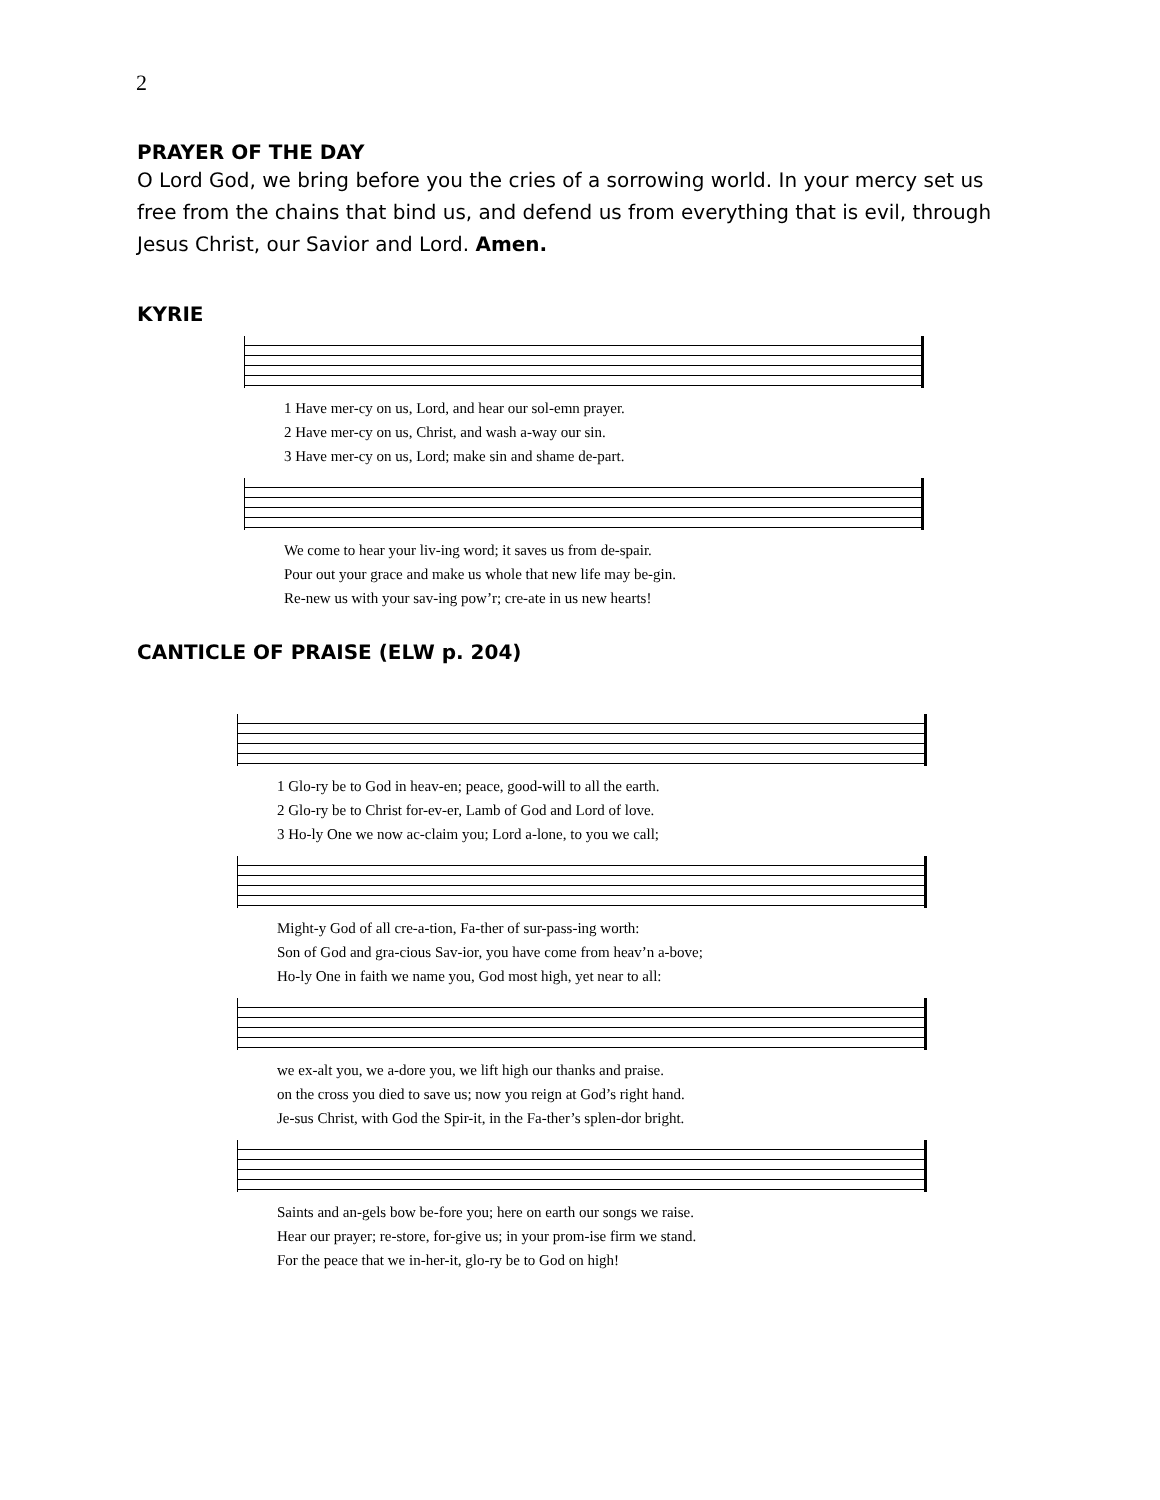2
PRAYER OF THE DAY
O Lord God, we bring before you the cries of a sorrowing world. In your mercy set us free from the chains that bind us, and defend us from everything that is evil, through Jesus Christ, our Savior and Lord. Amen.
KYRIE
1 Have mer-cy on us, Lord, and hear our sol-emn prayer.
2 Have mer-cy on us, Christ, and wash a-way our sin.
3 Have mer-cy on us, Lord; make sin and shame de-part.
We come to hear your liv-ing word; it saves us from de-spair.
Pour out your grace and make us whole that new life may be-gin.
Re-new us with your sav-ing pow’r; cre-ate in us new hearts!
CANTICLE OF PRAISE (ELW p. 204)
1 Glo-ry be to God in heav-en; peace, good-will to all the earth.
2 Glo-ry be to Christ for-ev-er, Lamb of God and Lord of love.
3 Ho-ly One we now ac-claim you; Lord a-lone, to you we call;
Might-y God of all cre-a-tion, Fa-ther of sur-pass-ing worth:
Son of God and gra-cious Sav-ior, you have come from heav’n a-bove;
Ho-ly One in faith we name you, God most high, yet near to all:
we ex-alt you, we a-dore you, we lift high our thanks and praise.
on the cross you died to save us; now you reign at God’s right hand.
Je-sus Christ, with God the Spir-it, in the Fa-ther’s splen-dor bright.
Saints and an-gels bow be-fore you; here on earth our songs we raise.
Hear our prayer; re-store, for-give us; in your prom-ise firm we stand.
For the peace that we in-her-it, glo-ry be to God on high!